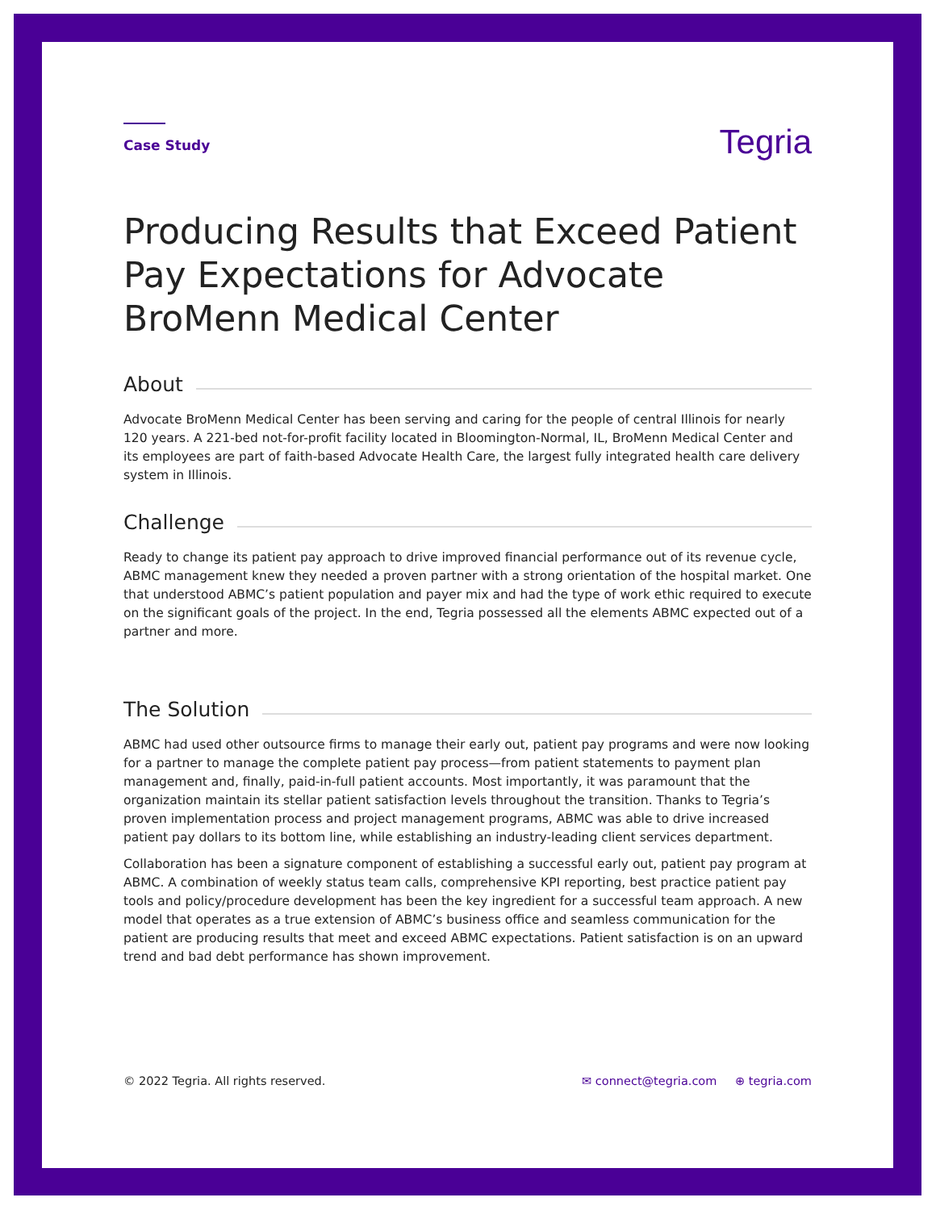Case Study
Tegria
Producing Results that Exceed Patient Pay Expectations for Advocate BroMenn Medical Center
About
Advocate BroMenn Medical Center has been serving and caring for the people of central Illinois for nearly 120 years. A 221-bed not-for-profit facility located in Bloomington-Normal, IL, BroMenn Medical Center and its employees are part of faith-based Advocate Health Care, the largest fully integrated health care delivery system in Illinois.
Challenge
Ready to change its patient pay approach to drive improved financial performance out of its revenue cycle, ABMC management knew they needed a proven partner with a strong orientation of the hospital market. One that understood ABMC’s patient population and payer mix and had the type of work ethic required to execute on the significant goals of the project. In the end, Tegria possessed all the elements ABMC expected out of a partner and more.
The Solution
ABMC had used other outsource firms to manage their early out, patient pay programs and were now looking for a partner to manage the complete patient pay process—from patient statements to payment plan management and, finally, paid-in-full patient accounts. Most importantly, it was paramount that the organization maintain its stellar patient satisfaction levels throughout the transition. Thanks to Tegria’s proven implementation process and project management programs, ABMC was able to drive increased patient pay dollars to its bottom line, while establishing an industry-leading client services department.
Collaboration has been a signature component of establishing a successful early out, patient pay program at ABMC. A combination of weekly status team calls, comprehensive KPI reporting, best practice patient pay tools and policy/procedure development has been the key ingredient for a successful team approach. A new model that operates as a true extension of ABMC’s business office and seamless communication for the patient are producing results that meet and exceed ABMC expectations. Patient satisfaction is on an upward trend and bad debt performance has shown improvement.
© 2022 Tegria. All rights reserved.
✉ connect@tegria.com ⊕ tegria.com